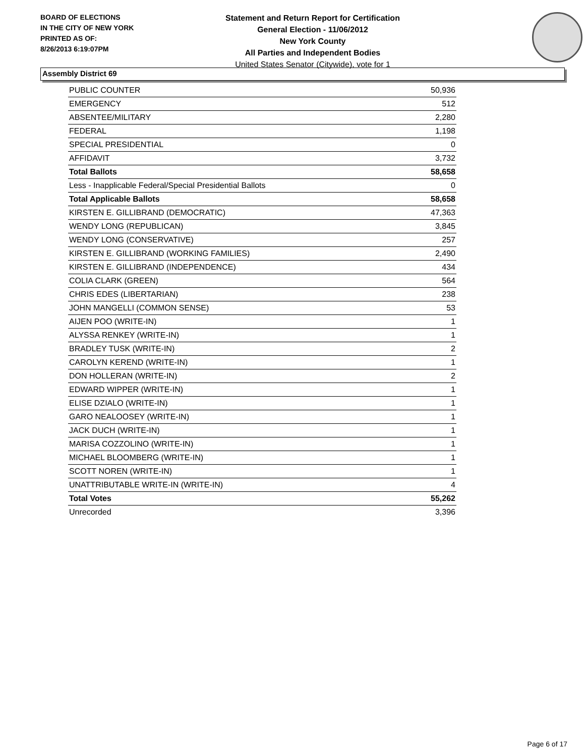BOARD OF ELECTIONS
IN THE CITY OF NEW YORK
PRINTED AS OF:
8/26/2013 6:19:07PM
Statement and Return Report for Certification
General Election - 11/06/2012
New York County
All Parties and Independent Bodies
United States Senator (Citywide), vote for 1
Assembly District 69
| PUBLIC COUNTER | 50,936 |
| EMERGENCY | 512 |
| ABSENTEE/MILITARY | 2,280 |
| FEDERAL | 1,198 |
| SPECIAL PRESIDENTIAL | 0 |
| AFFIDAVIT | 3,732 |
| Total Ballots | 58,658 |
| Less - Inapplicable Federal/Special Presidential Ballots | 0 |
| Total Applicable Ballots | 58,658 |
| KIRSTEN E. GILLIBRAND (DEMOCRATIC) | 47,363 |
| WENDY LONG (REPUBLICAN) | 3,845 |
| WENDY LONG (CONSERVATIVE) | 257 |
| KIRSTEN E. GILLIBRAND (WORKING FAMILIES) | 2,490 |
| KIRSTEN E. GILLIBRAND (INDEPENDENCE) | 434 |
| COLIA CLARK (GREEN) | 564 |
| CHRIS EDES (LIBERTARIAN) | 238 |
| JOHN MANGELLI (COMMON SENSE) | 53 |
| AIJEN POO (WRITE-IN) | 1 |
| ALYSSA RENKEY (WRITE-IN) | 1 |
| BRADLEY TUSK (WRITE-IN) | 2 |
| CAROLYN KEREND (WRITE-IN) | 1 |
| DON HOLLERAN (WRITE-IN) | 2 |
| EDWARD WIPPER (WRITE-IN) | 1 |
| ELISE DZIALO (WRITE-IN) | 1 |
| GARO NEALOOSEY (WRITE-IN) | 1 |
| JACK DUCH (WRITE-IN) | 1 |
| MARISA COZZOLINO (WRITE-IN) | 1 |
| MICHAEL BLOOMBERG (WRITE-IN) | 1 |
| SCOTT NOREN (WRITE-IN) | 1 |
| UNATTRIBUTABLE WRITE-IN (WRITE-IN) | 4 |
| Total Votes | 55,262 |
| Unrecorded | 3,396 |
Page 6 of 17